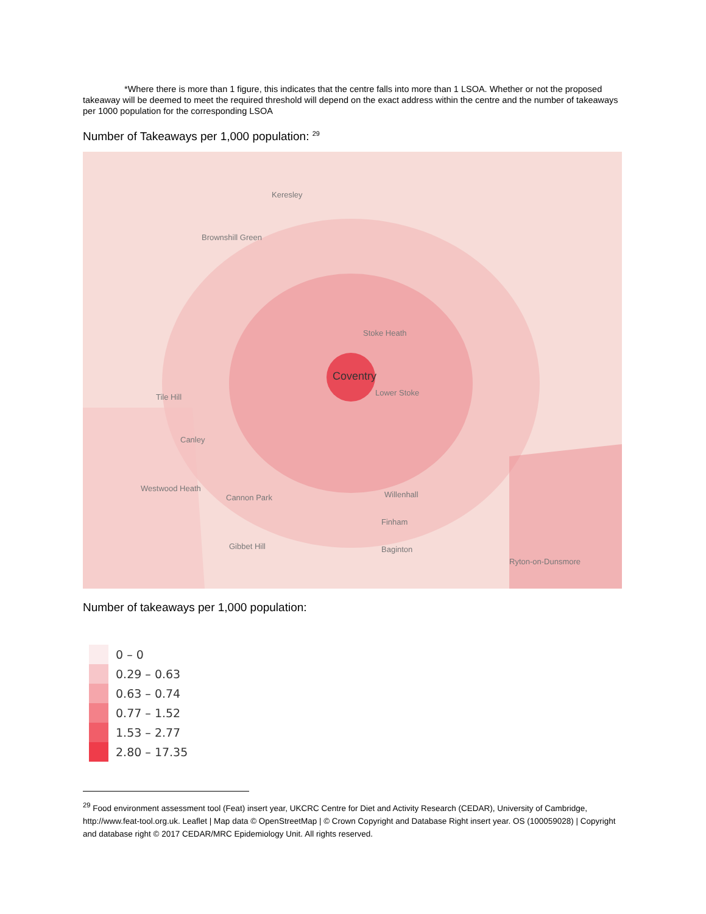*Where there is more than 1 figure, this indicates that the centre falls into more than 1 LSOA. Whether or not the proposed takeaway will be deemed to meet the required threshold will depend on the exact address within the centre and the number of takeaways per 1000 population for the corresponding LSOA
Number of Takeaways per 1,000 population: <sup>29</sup>
Keresley
Brownshill Green
Stoke Heath
Coventry
Lower Stoke
Canley
Westwood Heath
Cannon Park Willenhall
Finham
Baginton
Ryton-on-Dunsmore
Tile Hill
Gibbet Hill
Number of takeaways per 1,000 population:
0 – 0
0.29 – 0.63
0.63 – 0.74
0.77 – 1.52
1.53 – 2.77
2.80 – 17.35
<sup>29</sup> Food environment assessment tool (Feat) insert year, UKCRC Centre for Diet and Activity Research (CEDAR), University of Cambridge, http://www.feat-tool.org.uk. Leaflet | Map data © OpenStreetMap | © Crown Copyright and Database Right insert year. OS (100059028) | Copyright and database right © 2017 CEDAR/MRC Epidemiology Unit. All rights reserved.